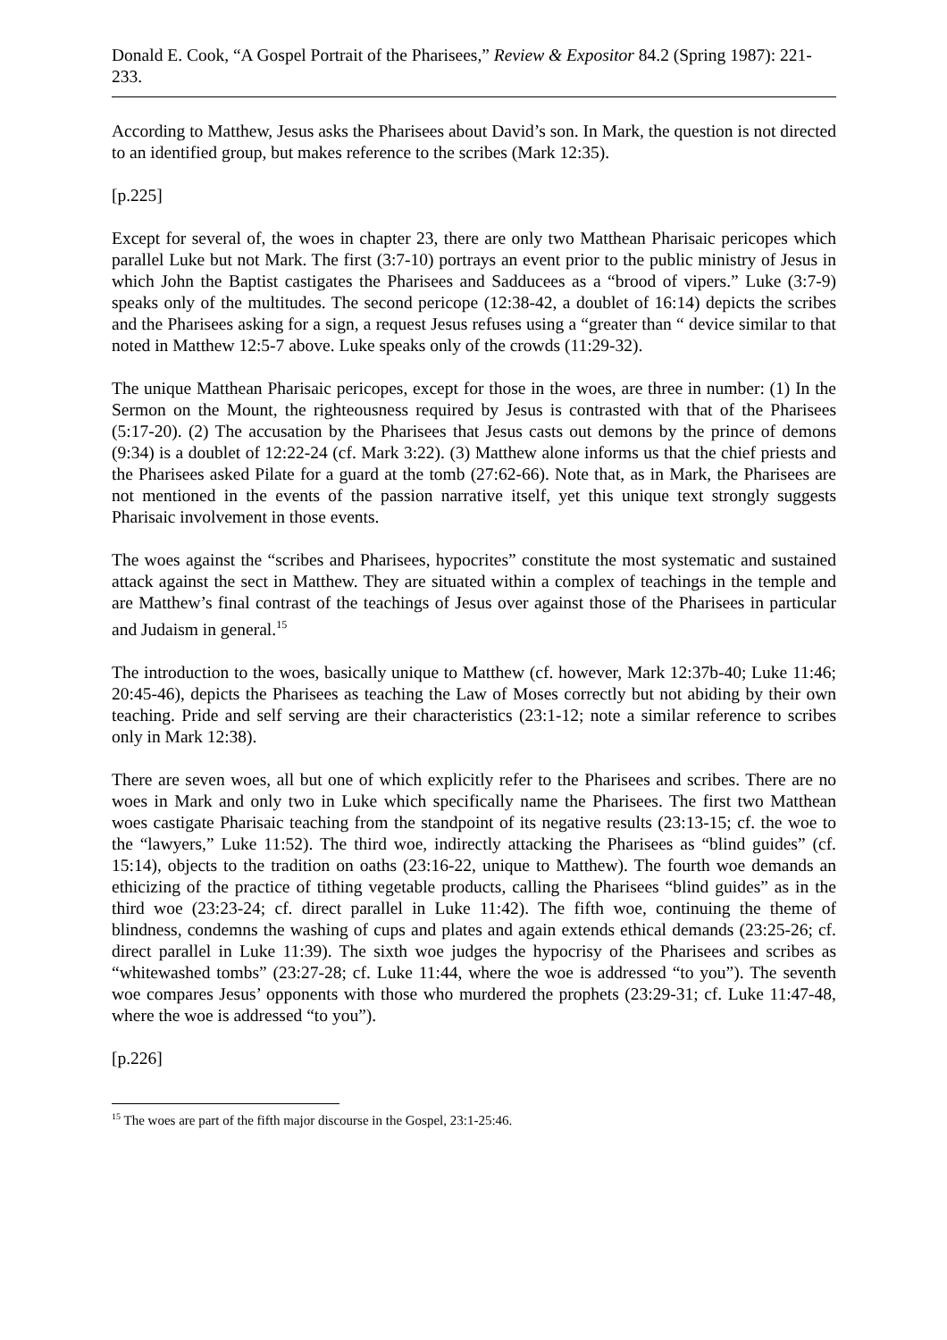Donald E. Cook, “A Gospel Portrait of the Pharisees,” Review & Expositor 84.2 (Spring 1987): 221-233.
According to Matthew, Jesus asks the Pharisees about David’s son. In Mark, the question is not directed to an identified group, but makes reference to the scribes (Mark 12:35).
[p.225]
Except for several of, the woes in chapter 23, there are only two Matthean Pharisaic pericopes which parallel Luke but not Mark. The first (3:7-10) portrays an event prior to the public ministry of Jesus in which John the Baptist castigates the Pharisees and Sadducees as a “brood of vipers.” Luke (3:7-9) speaks only of the multitudes. The second pericope (12:38-42, a doublet of 16:14) depicts the scribes and the Pharisees asking for a sign, a request Jesus refuses using a “greater than “ device similar to that noted in Matthew 12:5-7 above. Luke speaks only of the crowds (11:29-32).
The unique Matthean Pharisaic pericopes, except for those in the woes, are three in number: (1) In the Sermon on the Mount, the righteousness required by Jesus is contrasted with that of the Pharisees (5:17-20). (2) The accusation by the Pharisees that Jesus casts out demons by the prince of demons (9:34) is a doublet of 12:22-24 (cf. Mark 3:22). (3) Matthew alone informs us that the chief priests and the Pharisees asked Pilate for a guard at the tomb (27:62-66). Note that, as in Mark, the Pharisees are not mentioned in the events of the passion narrative itself, yet this unique text strongly suggests Pharisaic involvement in those events.
The woes against the “scribes and Pharisees, hypocrites” constitute the most systematic and sustained attack against the sect in Matthew. They are situated within a complex of teachings in the temple and are Matthew’s final contrast of the teachings of Jesus over against those of the Pharisees in particular and Judaism in general.<sup>15</sup>
The introduction to the woes, basically unique to Matthew (cf. however, Mark 12:37b-40; Luke 11:46; 20:45-46), depicts the Pharisees as teaching the Law of Moses correctly but not abiding by their own teaching. Pride and self serving are their characteristics (23:1-12; note a similar reference to scribes only in Mark 12:38).
There are seven woes, all but one of which explicitly refer to the Pharisees and scribes. There are no woes in Mark and only two in Luke which specifically name the Pharisees. The first two Matthean woes castigate Pharisaic teaching from the standpoint of its negative results (23:13-15; cf. the woe to the “lawyers,” Luke 11:52). The third woe, indirectly attacking the Pharisees as “blind guides” (cf. 15:14), objects to the tradition on oaths (23:16-22, unique to Matthew). The fourth woe demands an ethicizing of the practice of tithing vegetable products, calling the Pharisees “blind guides” as in the third woe (23:23-24; cf. direct parallel in Luke 11:42). The fifth woe, continuing the theme of blindness, condemns the washing of cups and plates and again extends ethical demands (23:25-26; cf. direct parallel in Luke 11:39). The sixth woe judges the hypocrisy of the Pharisees and scribes as “whitewashed tombs” (23:27-28; cf. Luke 11:44, where the woe is addressed “to you”). The seventh woe compares Jesus’ opponents with those who murdered the prophets (23:29-31; cf. Luke 11:47-48, where the woe is addressed “to you”).
[p.226]
<sup>15</sup> The woes are part of the fifth major discourse in the Gospel, 23:1-25:46.